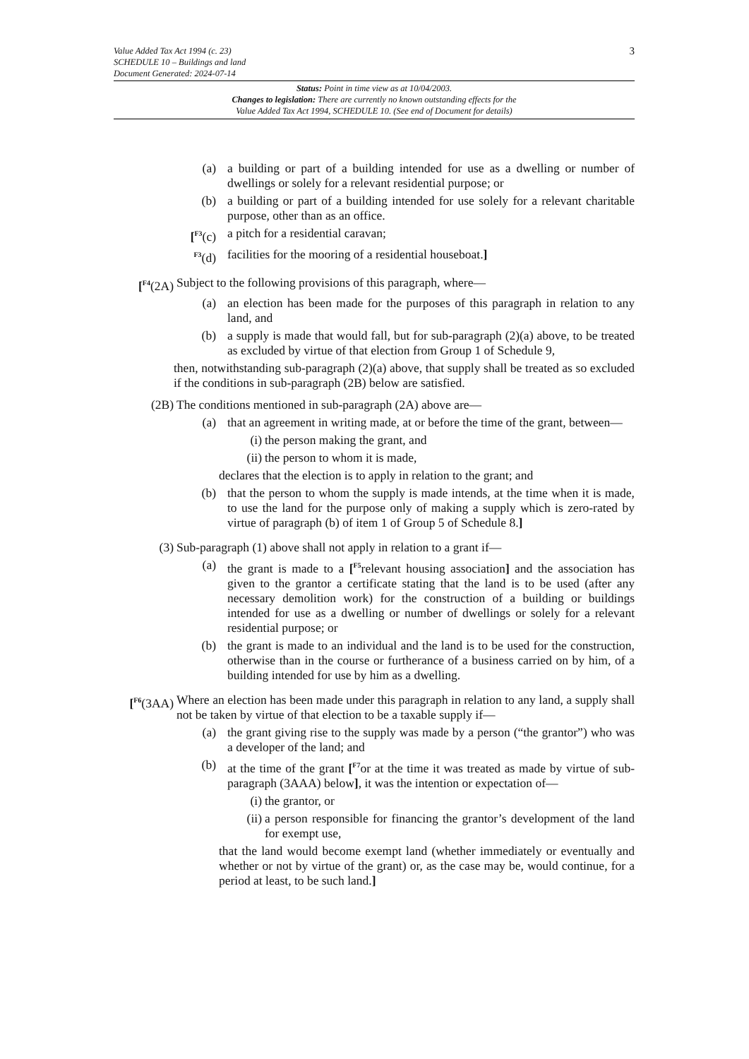3
Value Added Tax Act 1994 (c. 23)
SCHEDULE 10 – Buildings and land
Document Generated: 2024-07-14
Status: Point in time view as at 10/04/2003.
Changes to legislation: There are currently no known outstanding effects for the
Value Added Tax Act 1994, SCHEDULE 10. (See end of Document for details)
(a) a building or part of a building intended for use as a dwelling or number of dwellings or solely for a relevant residential purpose; or
(b) a building or part of a building intended for use solely for a relevant charitable purpose, other than as an office.
[<sup>F3</sup>(c) a pitch for a residential caravan;
<sup>F3</sup>(d) facilities for the mooring of a residential houseboat.]
[<sup>F4</sup>(2A) Subject to the following provisions of this paragraph, where—
(a) an election has been made for the purposes of this paragraph in relation to any land, and
(b) a supply is made that would fall, but for sub-paragraph (2)(a) above, to be treated as excluded by virtue of that election from Group 1 of Schedule 9,
then, notwithstanding sub-paragraph (2)(a) above, that supply shall be treated as so excluded if the conditions in sub-paragraph (2B) below are satisfied.
(2B) The conditions mentioned in sub-paragraph (2A) above are—
(a) that an agreement in writing made, at or before the time of the grant, between—
(i) the person making the grant, and
(ii) the person to whom it is made,
declares that the election is to apply in relation to the grant; and
(b) that the person to whom the supply is made intends, at the time when it is made, to use the land for the purpose only of making a supply which is zero-rated by virtue of paragraph (b) of item 1 of Group 5 of Schedule 8.]
(3) Sub-paragraph (1) above shall not apply in relation to a grant if—
(a) the grant is made to a [<sup>F5</sup>relevant housing association] and the association has given to the grantor a certificate stating that the land is to be used (after any necessary demolition work) for the construction of a building or buildings intended for use as a dwelling or number of dwellings or solely for a relevant residential purpose; or
(b) the grant is made to an individual and the land is to be used for the construction, otherwise than in the course or furtherance of a business carried on by him, of a building intended for use by him as a dwelling.
[<sup>F6</sup>(3AA) Where an election has been made under this paragraph in relation to any land, a supply shall not be taken by virtue of that election to be a taxable supply if—
(a) the grant giving rise to the supply was made by a person (“the grantor”) who was a developer of the land; and
(b) at the time of the grant [<sup>F7</sup>or at the time it was treated as made by virtue of sub-paragraph (3AAA) below], it was the intention or expectation of—
(i) the grantor, or
(ii) a person responsible for financing the grantor’s development of the land for exempt use,
that the land would become exempt land (whether immediately or eventually and whether or not by virtue of the grant) or, as the case may be, would continue, for a period at least, to be such land.]